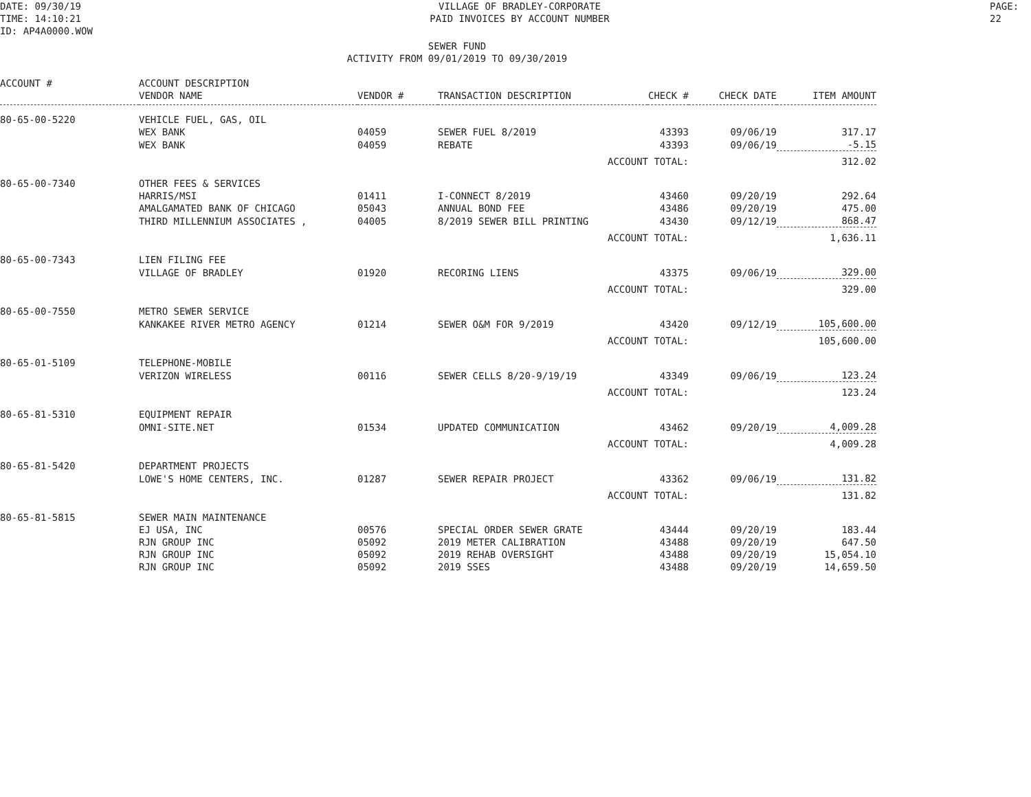DATE: 09/30/19
TIME: 14:10:21
ID: AP4A0000.WOW
VILLAGE OF BRADLEY-CORPORATE
PAID INVOICES BY ACCOUNT NUMBER
PAGE: 22
SEWER FUND
ACTIVITY FROM 09/01/2019 TO 09/30/2019
| ACCOUNT # | ACCOUNT DESCRIPTION | | | | | |
| --- | --- | --- | --- | --- | --- | --- |
| | VENDOR NAME | VENDOR # | TRANSACTION DESCRIPTION | CHECK # | CHECK DATE | ITEM AMOUNT |
| 80-65-00-5220 | VEHICLE FUEL, GAS, OIL | | | | | |
| | WEX BANK | 04059 | SEWER FUEL 8/2019 | 43393 | 09/06/19 | 317.17 |
| | WEX BANK | 04059 | REBATE | 43393 | 09/06/19 | -5.15 |
| | | | ACCOUNT TOTAL: | | | 312.02 |
| 80-65-00-7340 | OTHER FEES & SERVICES | | | | | |
| | HARRIS/MSI | 01411 | I-CONNECT 8/2019 | 43460 | 09/20/19 | 292.64 |
| | AMALGAMATED BANK OF CHICAGO | 05043 | ANNUAL BOND FEE | 43486 | 09/20/19 | 475.00 |
| | THIRD MILLENNIUM ASSOCIATES , | 04005 | 8/2019 SEWER BILL PRINTING | 43430 | 09/12/19 | 868.47 |
| | | | ACCOUNT TOTAL: | | | 1,636.11 |
| 80-65-00-7343 | LIEN FILING FEE | | | | | |
| | VILLAGE OF BRADLEY | 01920 | RECORING LIENS | 43375 | 09/06/19 | 329.00 |
| | | | ACCOUNT TOTAL: | | | 329.00 |
| 80-65-00-7550 | METRO SEWER SERVICE | | | | | |
| | KANKAKEE RIVER METRO AGENCY | 01214 | SEWER O&M FOR 9/2019 | 43420 | 09/12/19 | 105,600.00 |
| | | | ACCOUNT TOTAL: | | | 105,600.00 |
| 80-65-01-5109 | TELEPHONE-MOBILE | | | | | |
| | VERIZON WIRELESS | 00116 | SEWER CELLS 8/20-9/19/19 | 43349 | 09/06/19 | 123.24 |
| | | | ACCOUNT TOTAL: | | | 123.24 |
| 80-65-81-5310 | EQUIPMENT REPAIR | | | | | |
| | OMNI-SITE.NET | 01534 | UPDATED COMMUNICATION | 43462 | 09/20/19 | 4,009.28 |
| | | | ACCOUNT TOTAL: | | | 4,009.28 |
| 80-65-81-5420 | DEPARTMENT PROJECTS | | | | | |
| | LOWE'S HOME CENTERS, INC. | 01287 | SEWER REPAIR PROJECT | 43362 | 09/06/19 | 131.82 |
| | | | ACCOUNT TOTAL: | | | 131.82 |
| 80-65-81-5815 | SEWER MAIN MAINTENANCE | | | | | |
| | EJ USA, INC | 00576 | SPECIAL ORDER SEWER GRATE | 43444 | 09/20/19 | 183.44 |
| | RJN GROUP INC | 05092 | 2019 METER CALIBRATION | 43488 | 09/20/19 | 647.50 |
| | RJN GROUP INC | 05092 | 2019 REHAB OVERSIGHT | 43488 | 09/20/19 | 15,054.10 |
| | RJN GROUP INC | 05092 | 2019 SSES | 43488 | 09/20/19 | 14,659.50 |